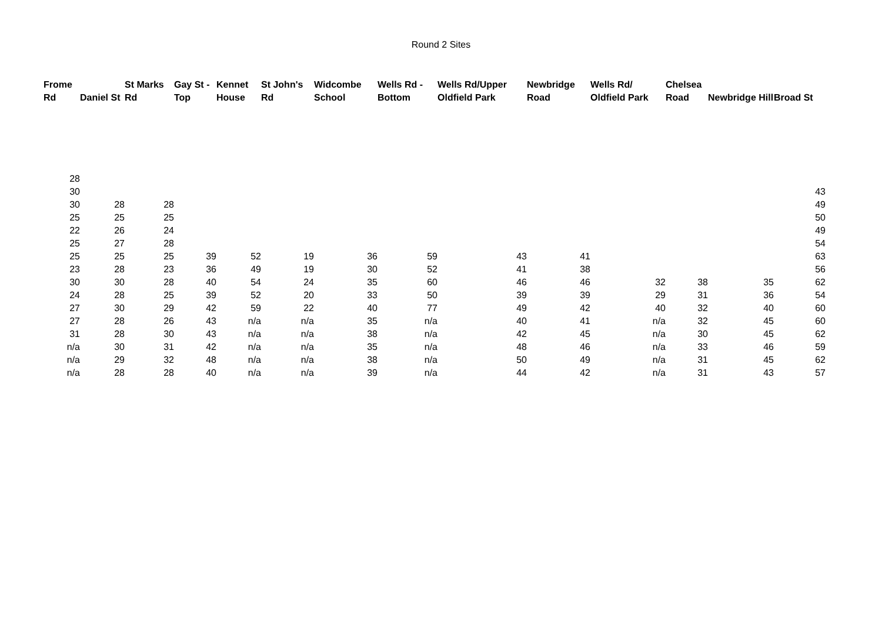Round 2 Sites
| Frome Rd | Daniel St | St Marks Rd | Gay St - Top | Kennet House | St John's Rd | Widcombe School | Wells Rd - Bottom | Wells Rd/Upper Oldfield Park | Newbridge Road | Wells Rd/ Oldfield Park | Chelsea Road | Newbridge Hill | Broad St |
| --- | --- | --- | --- | --- | --- | --- | --- | --- | --- | --- | --- | --- | --- |
| 28 | | | | | | | | | | | | | |
| 30 | | | | | | | | | | | | | 43 |
| 30 | 28 | 28 | | | | | | | | | | | 49 |
| 25 | 25 | 25 | | | | | | | | | | | 50 |
| 22 | 26 | 24 | | | | | | | | | | | 49 |
| 25 | 27 | 28 | | | | | | | | | | | 54 |
| 25 | 25 | 25 | 39 | 52 | 19 | 36 | 59 | 43 | 41 | | | | 63 |
| 23 | 28 | 23 | 36 | 49 | 19 | 30 | 52 | 41 | 38 | | | | 56 |
| 30 | 30 | 28 | 40 | 54 | 24 | 35 | 60 | 46 | 46 | 32 | 38 | 35 | 62 |
| 24 | 28 | 25 | 39 | 52 | 20 | 33 | 50 | 39 | 39 | 29 | 31 | 36 | 54 |
| 27 | 30 | 29 | 42 | 59 | 22 | 40 | 77 | 49 | 42 | 40 | 32 | 40 | 60 |
| 27 | 28 | 26 | 43 | n/a | n/a | 35 | n/a | 40 | 41 | n/a | 32 | 45 | 60 |
| 31 | 28 | 30 | 43 | n/a | n/a | 38 | n/a | 42 | 45 | n/a | 30 | 45 | 62 |
| n/a | 30 | 31 | 42 | n/a | n/a | 35 | n/a | 48 | 46 | n/a | 33 | 46 | 59 |
| n/a | 29 | 32 | 48 | n/a | n/a | 38 | n/a | 50 | 49 | n/a | 31 | 45 | 62 |
| n/a | 28 | 28 | 40 | n/a | n/a | 39 | n/a | 44 | 42 | n/a | 31 | 43 | 57 |